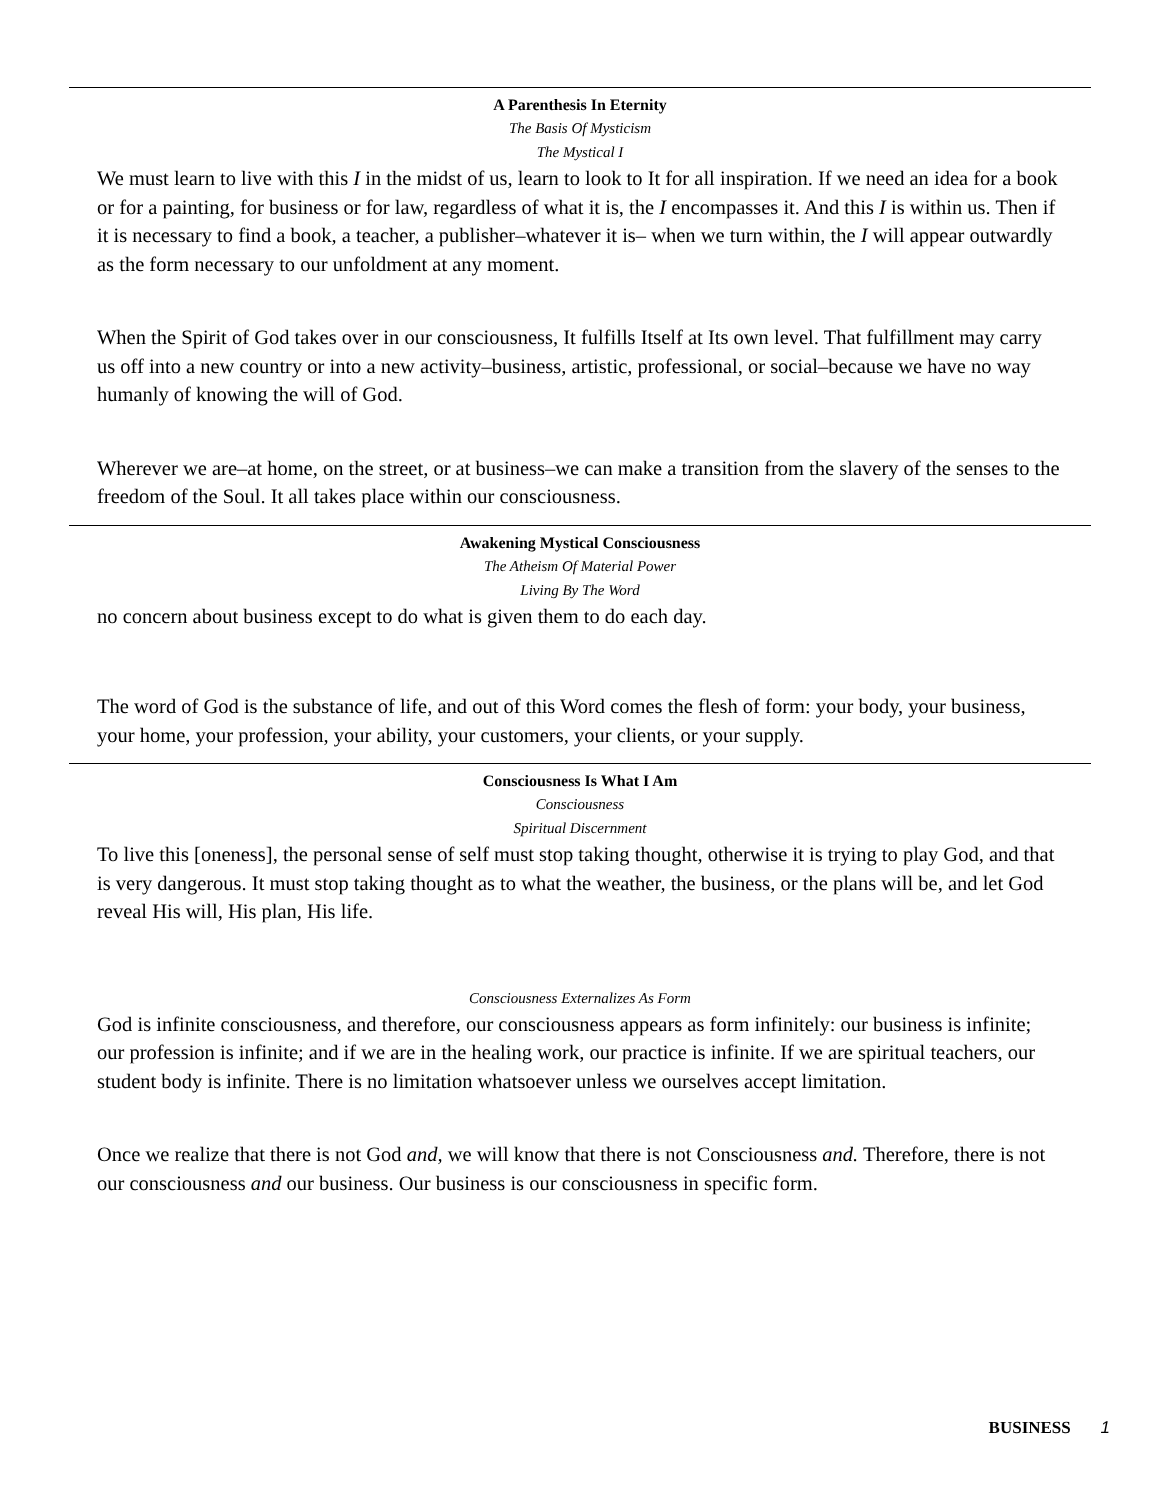A Parenthesis In Eternity
The Basis Of Mysticism
The Mystical I
We must learn to live with this I in the midst of us, learn to look to It for all inspiration. If we need an idea for a book or for a painting, for business or for law, regardless of what it is, the I encompasses it. And this I is within us. Then if it is necessary to find a book, a teacher, a publisher–whatever it is– when we turn within, the I will appear outwardly as the form necessary to our unfoldment at any moment.
When the Spirit of God takes over in our consciousness, It fulfills Itself at Its own level. That fulfillment may carry us off into a new country or into a new activity–business, artistic, professional, or social–because we have no way humanly of knowing the will of God.
Wherever we are–at home, on the street, or at business–we can make a transition from the slavery of the senses to the freedom of the Soul. It all takes place within our consciousness.
Awakening Mystical Consciousness
The Atheism Of Material Power
Living By The Word
no concern about business except to do what is given them to do each day.
The word of God is the substance of life, and out of this Word comes the flesh of form: your body, your business, your home, your profession, your ability, your customers, your clients, or your supply.
Consciousness Is What I Am
Consciousness
Spiritual Discernment
To live this [oneness], the personal sense of self must stop taking thought, otherwise it is trying to play God, and that is very dangerous. It must stop taking thought as to what the weather, the business, or the plans will be, and let God reveal His will, His plan, His life.
Consciousness Externalizes As Form
God is infinite consciousness, and therefore, our consciousness appears as form infinitely: our business is infinite; our profession is infinite; and if we are in the healing work, our practice is infinite. If we are spiritual teachers, our student body is infinite. There is no limitation whatsoever unless we ourselves accept limitation.
Once we realize that there is not God and, we will know that there is not Consciousness and. Therefore, there is not our consciousness and our business. Our business is our consciousness in specific form.
BUSINESS 1